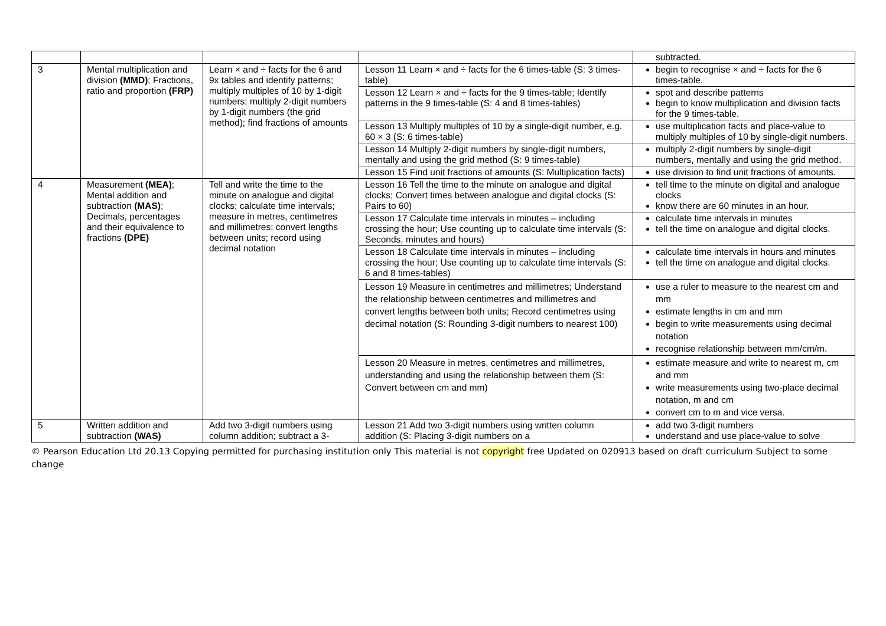| | | | | subtracted. |
| 3 | Mental multiplication and division (MMD) ; Fractions, ratio and proportion (FRP) | Learn × and ÷ facts for the 6 and 9x tables and identify patterns; multiply multiples of 10 by 1-digit numbers; multiply 2-digit numbers by 1-digit numbers (the grid method); find fractions of amounts | Lesson 11 Learn × and ÷ facts for the 6 times-table (S: 3 times-table) | begin to recognise × and ÷ facts for the 6 times-table. |
| | | | Lesson 12 Learn × and ÷ facts for the 9 times-table; Identify patterns in the 9 times-table (S: 4 and 8 times-tables) | spot and describe patterns begin to know multiplication and division facts for the 9 times-table. |
| | | | Lesson 13 Multiply multiples of 10 by a single-digit number, e.g. 60 × 3 (S: 6 times-table) | use multiplication facts and place-value to multiply multiples of 10 by single-digit numbers. |
| | | | Lesson 14 Multiply 2-digit numbers by single-digit numbers, mentally and using the grid method (S: 9 times-table) | multiply 2-digit numbers by single-digit numbers, mentally and using the grid method. |
| | | | Lesson 15 Find unit fractions of amounts (S: Multiplication facts) | use division to find unit fractions of amounts. |
| 4 | Measurement (MEA) ; Mental addition and subtraction (MAS) ; Decimals, percentages and their equivalence to fractions (DPE) | Tell and write the time to the minute on analogue and digital clocks; calculate time intervals; measure in metres, centimetres and millimetres; convert lengths between units; record using decimal notation | Lesson 16 Tell the time to the minute on analogue and digital clocks; Convert times between analogue and digital clocks (S: Pairs to 60) | tell time to the minute on digital and analogue clocks know there are 60 minutes in an hour. |
| | | | Lesson 17 Calculate time intervals in minutes – including crossing the hour; Use counting up to calculate time intervals (S: Seconds, minutes and hours) | calculate time intervals in minutes tell the time on analogue and digital clocks. |
| | | | Lesson 18 Calculate time intervals in minutes – including crossing the hour; Use counting up to calculate time intervals (S: 6 and 8 times-tables) | calculate time intervals in hours and minutes tell the time on analogue and digital clocks. |
| | | | Lesson 19 Measure in centimetres and millimetres; Understand the relationship between centimetres and millimetres and convert lengths between both units; Record centimetres using decimal notation (S: Rounding 3-digit numbers to nearest 100) | use a ruler to measure to the nearest cm and mm estimate lengths in cm and mm begin to write measurements using decimal notation recognise relationship between mm/cm/m. |
| | | | Lesson 20 Measure in metres, centimetres and millimetres, understanding and using the relationship between them (S: Convert between cm and mm) | estimate measure and write to nearest m, cm and mm write measurements using two-place decimal notation, m and cm convert cm to m and vice versa. |
| 5 | Written addition and subtraction (WAS) | Add two 3-digit numbers using column addition; subtract a 3- | Lesson 21 Add two 3-digit numbers using written column addition (S: Placing 3-digit numbers on a | add two 3-digit numbers understand and use place-value to solve |
© Pearson Education Ltd 20.13 Copying permitted for purchasing institution only This material is not copyright free Updated on 020913 based on draft curriculum Subject to some change